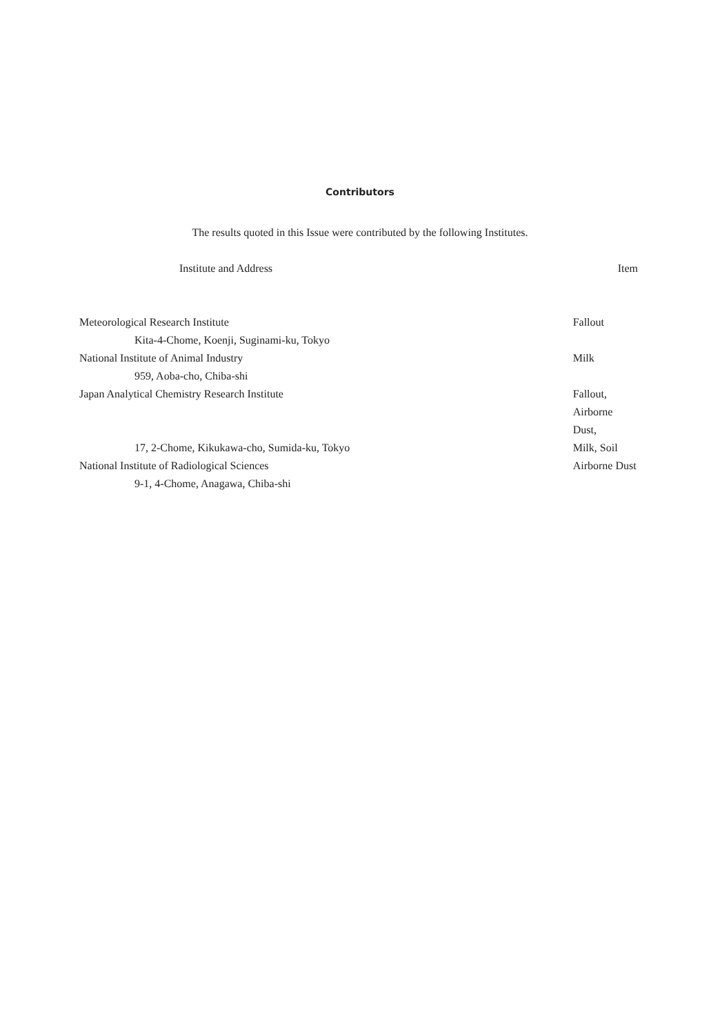Contributors
The results quoted in this Issue were contributed by the following Institutes.
| Institute and Address | Item |
| --- | --- |
| Meteorological Research Institute | Fallout |
| Kita-4-Chome, Koenji, Suginami-ku, Tokyo | |
| National Institute of Animal Industry | Milk |
| 959, Aoba-cho, Chiba-shi | |
| Japan Analytical Chemistry Research Institute | Fallout, Airborne Dust, |
| 17, 2-Chome, Kikukawa-cho, Sumida-ku, Tokyo | Milk, Soil |
| National Institute of Radiological Sciences | Airborne Dust |
| 9-1, 4-Chome, Anagawa, Chiba-shi | |